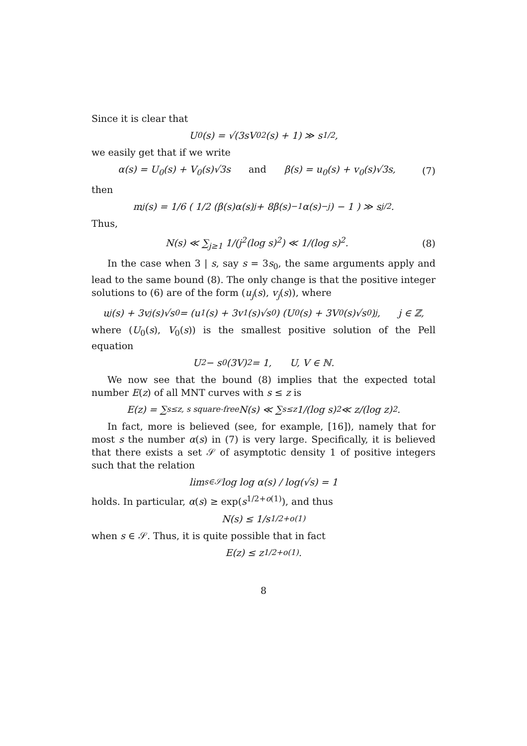Since it is clear that
U<sub>0</sub>(s) = √(3sV<sub>0</sub><sup>2</sup>(s) + 1) ≫ s<sup>1/2</sup>,
we easily get that if we write
α(s) = U<sub>0</sub>(s) + V<sub>0</sub>(s)√3s and β(s) = u<sub>0</sub>(s) + v<sub>0</sub>(s)√3s, (7)
then
m<sub>j</sub>(s) = 1/6 ( 1/2 (β(s)α(s)<sup>j</sup> + 8β(s)<sup>−1</sup>α(s)<sup>−j</sup>) − 1 ) ≫ s<sup>j/2</sup>.
Thus,
N(s) ≪ ∑<sub>j≥1</sub> 1/(j<sup>2</sup>(log s)<sup>2</sup>) ≪ 1/(log s)<sup>2</sup>. (8)
In the case when 3 | s, say s = 3s<sub>0</sub>, the same arguments apply and lead to the same bound (8). The only change is that the positive integer solutions to (6) are of the form (u<sub>j</sub>(s), v<sub>j</sub>(s)), where
u<sub>j</sub>(s) + 3v<sub>j</sub>(s)√s<sub>0</sub> = (u<sub>1</sub>(s) + 3v<sub>1</sub>(s)√s<sub>0</sub>) (U<sub>0</sub>(s) + 3V<sub>0</sub>(s)√s<sub>0</sub>)<sup>j</sup>, j ∈ ℤ,
where (U<sub>0</sub>(s), V<sub>0</sub>(s)) is the smallest positive solution of the Pell equation
U<sup>2</sup> − s<sub>0</sub>(3V)<sup>2</sup> = 1, U, V ∈ ℕ.
We now see that the bound (8) implies that the expected total number E(z) of all MNT curves with s ≤ z is
E(z) = ∑<sub>s≤z, s square-free</sub> N(s) ≪ ∑<sub>s≤z</sub> 1/(log s)<sup>2</sup> ≪ z/(log z)<sup>2</sup>.
In fact, more is believed (see, for example, [16]), namely that for most s the number α(s) in (7) is very large. Specifically, it is believed that there exists a set 𝒮 of asymptotic density 1 of positive integers such that the relation
lim<sub>s∈𝒮</sub> log log α(s) / log(√s) = 1
holds. In particular, α(s) ≥ exp(s<sup>1/2+o(1)</sup>), and thus
N(s) ≤ 1/s<sup>1/2+o(1)</sup>
when s ∈ 𝒮. Thus, it is quite possible that in fact
E(z) ≤ z<sup>1/2+o(1)</sup>.
8